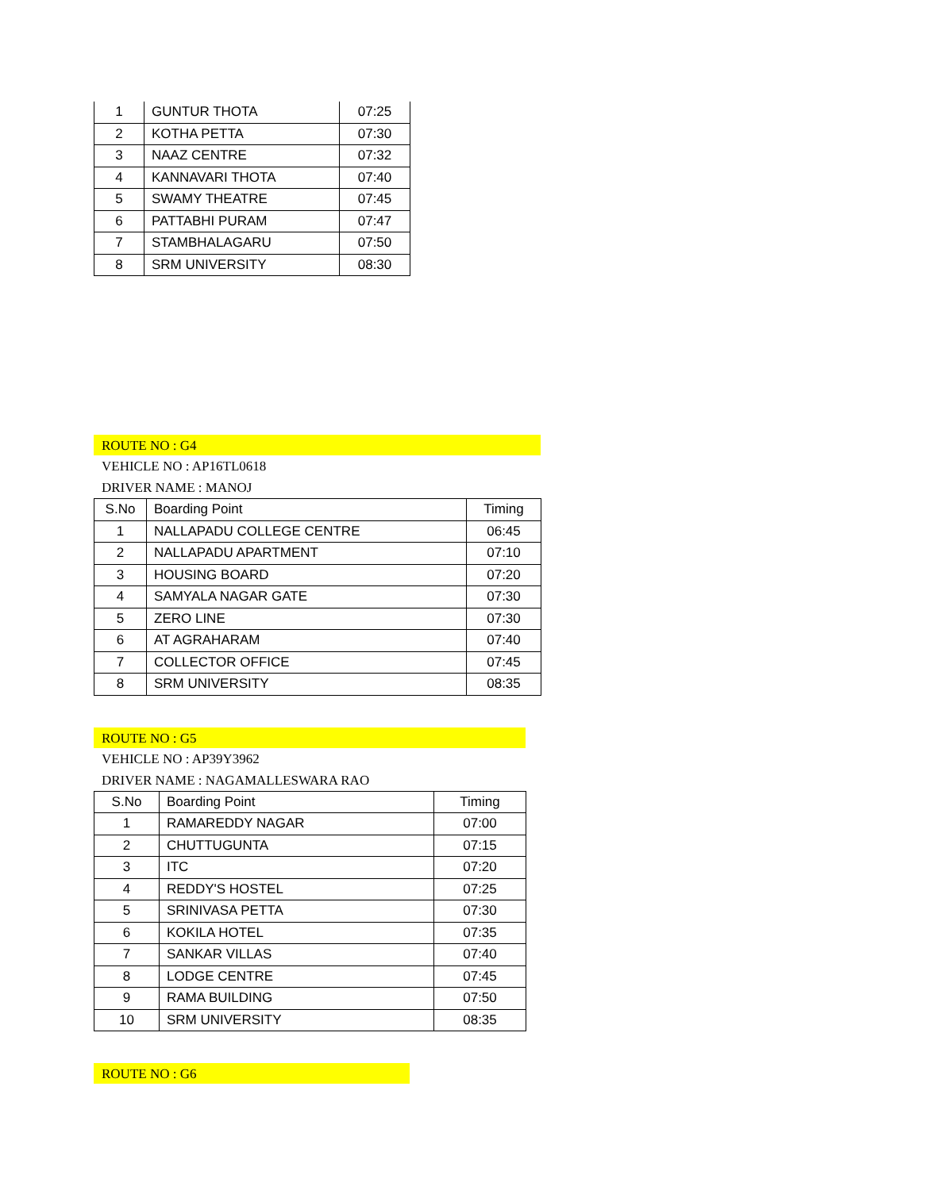| 1 | GUNTUR THOTA | 07:25 |
| 2 | KOTHA PETTA | 07:30 |
| 3 | NAAZ CENTRE | 07:32 |
| 4 | KANNAVARI THOTA | 07:40 |
| 5 | SWAMY THEATRE | 07:45 |
| 6 | PATTABHI PURAM | 07:47 |
| 7 | STAMBHALAGARU | 07:50 |
| 8 | SRM UNIVERSITY | 08:30 |
ROUTE NO : G4
VEHICLE NO : AP16TL0618
DRIVER NAME : MANOJ
| S.No | Boarding Point | Timing |
| --- | --- | --- |
| 1 | NALLAPADU COLLEGE CENTRE | 06:45 |
| 2 | NALLAPADU APARTMENT | 07:10 |
| 3 | HOUSING BOARD | 07:20 |
| 4 | SAMYALA NAGAR GATE | 07:30 |
| 5 | ZERO LINE | 07:30 |
| 6 | AT AGRAHARAM | 07:40 |
| 7 | COLLECTOR OFFICE | 07:45 |
| 8 | SRM UNIVERSITY | 08:35 |
ROUTE NO : G5
VEHICLE NO : AP39Y3962
DRIVER NAME : NAGAMALLESWARA RAO
| S.No | Boarding Point | Timing |
| --- | --- | --- |
| 1 | RAMAREDDY NAGAR | 07:00 |
| 2 | CHUTTUGUNTA | 07:15 |
| 3 | ITC | 07:20 |
| 4 | REDDY'S HOSTEL | 07:25 |
| 5 | SRINIVASA PETTA | 07:30 |
| 6 | KOKILA HOTEL | 07:35 |
| 7 | SANKAR VILLAS | 07:40 |
| 8 | LODGE CENTRE | 07:45 |
| 9 | RAMA BUILDING | 07:50 |
| 10 | SRM UNIVERSITY | 08:35 |
ROUTE NO : G6